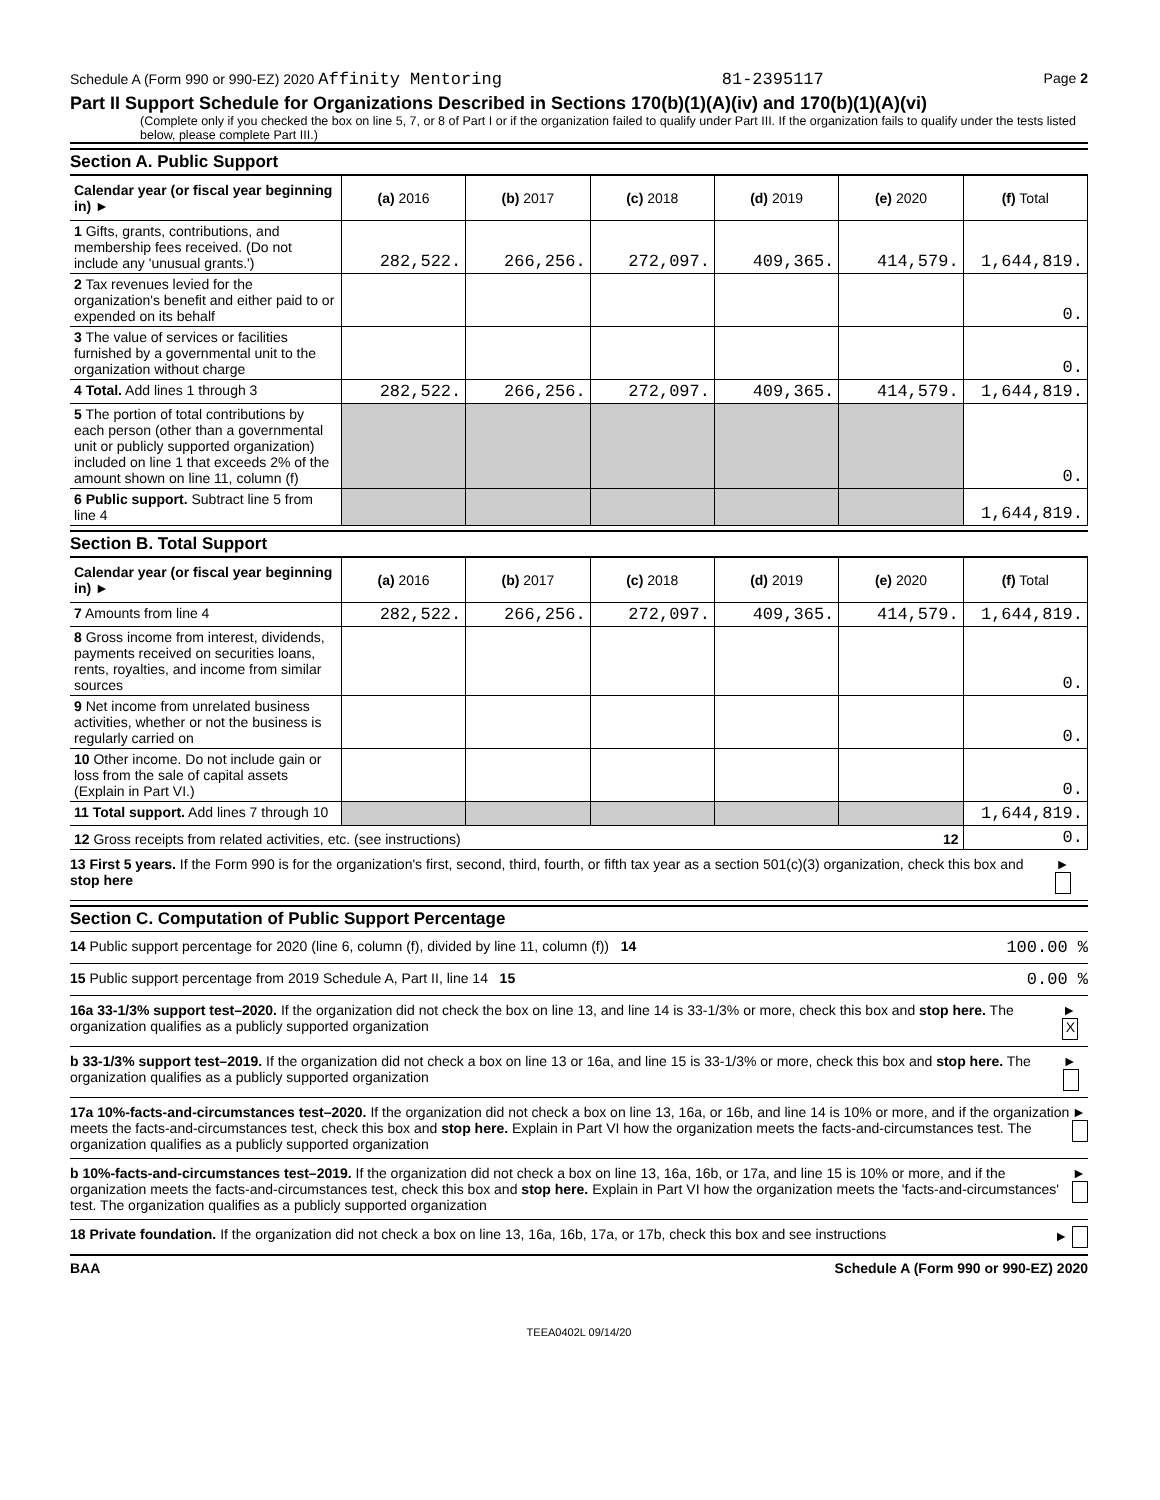Schedule A (Form 990 or 990-EZ) 2020 Affinity Mentoring 81-2395117 Page 2
Part II Support Schedule for Organizations Described in Sections 170(b)(1)(A)(iv) and 170(b)(1)(A)(vi)
(Complete only if you checked the box on line 5, 7, or 8 of Part I or if the organization failed to qualify under Part III. If the organization fails to qualify under the tests listed below, please complete Part III.)
Section A. Public Support
| Calendar year (or fiscal year beginning in) ► | (a) 2016 | (b) 2017 | (c) 2018 | (d) 2019 | (e) 2020 | (f) Total |
| --- | --- | --- | --- | --- | --- | --- |
| 1 Gifts, grants, contributions, and membership fees received. (Do not include any 'unusual grants.') | 282,522. | 266,256. | 272,097. | 409,365. | 414,579. | 1,644,819. |
| 2 Tax revenues levied for the organization's benefit and either paid to or expended on its behalf | | | | | | 0. |
| 3 The value of services or facilities furnished by a governmental unit to the organization without charge | | | | | | 0. |
| 4 Total. Add lines 1 through 3 | 282,522. | 266,256. | 272,097. | 409,365. | 414,579. | 1,644,819. |
| 5 The portion of total contributions by each person (other than a governmental unit or publicly supported organization) included on line 1 that exceeds 2% of the amount shown on line 11, column (f) | | | | | | 0. |
| 6 Public support. Subtract line 5 from line 4 | | | | | | 1,644,819. |
Section B. Total Support
| Calendar year (or fiscal year beginning in) ► | (a) 2016 | (b) 2017 | (c) 2018 | (d) 2019 | (e) 2020 | (f) Total |
| --- | --- | --- | --- | --- | --- | --- |
| 7 Amounts from line 4 | 282,522. | 266,256. | 272,097. | 409,365. | 414,579. | 1,644,819. |
| 8 Gross income from interest, dividends, payments received on securities loans, rents, royalties, and income from similar sources | | | | | | 0. |
| 9 Net income from unrelated business activities, whether or not the business is regularly carried on | | | | | | 0. |
| 10 Other income. Do not include gain or loss from the sale of capital assets (Explain in Part VI.) | | | | | | 0. |
| 11 Total support. Add lines 7 through 10 | | | | | | 1,644,819. |
| 12 Gross receipts from related activities, etc. (see instructions) 12 | | | | | | 0. |
13 First 5 years. If the Form 990 is for the organization's first, second, third, fourth, or fifth tax year as a section 501(c)(3) organization, check this box and stop here ►
Section C. Computation of Public Support Percentage
14 Public support percentage for 2020 (line 6, column (f), divided by line 11, column (f)) 14 100.00 %
15 Public support percentage from 2019 Schedule A, Part II, line 14 15 0.00 %
16a 33-1/3% support test–2020. If the organization did not check the box on line 13, and line 14 is 33-1/3% or more, check this box and stop here. The organization qualifies as a publicly supported organization ► X
b 33-1/3% support test–2019. If the organization did not check a box on line 13 or 16a, and line 15 is 33-1/3% or more, check this box and stop here. The organization qualifies as a publicly supported organization ►
17a 10%-facts-and-circumstances test–2020. If the organization did not check a box on line 13, 16a, or 16b, and line 14 is 10% or more, and if the organization meets the facts-and-circumstances test, check this box and stop here. Explain in Part VI how the organization meets the facts-and-circumstances test. The organization qualifies as a publicly supported organization ►
b 10%-facts-and-circumstances test–2019. If the organization did not check a box on line 13, 16a, 16b, or 17a, and line 15 is 10% or more, and if the organization meets the facts-and-circumstances test, check this box and stop here. Explain in Part VI how the organization meets the 'facts-and-circumstances' test. The organization qualifies as a publicly supported organization ►
18 Private foundation. If the organization did not check a box on line 13, 16a, 16b, 17a, or 17b, check this box and see instructions ►
BAA Schedule A (Form 990 or 990-EZ) 2020
TEEA0402L 09/14/20